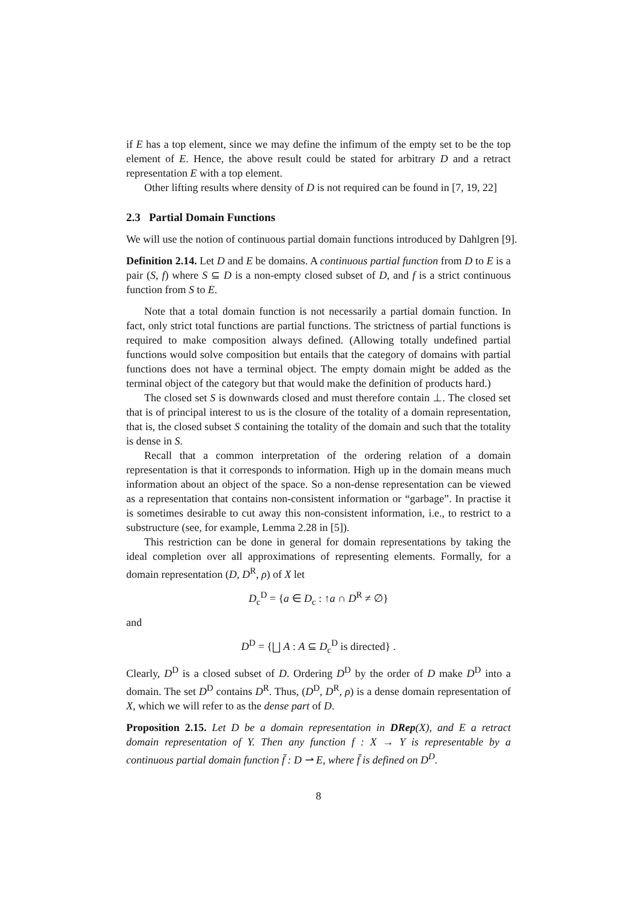if E has a top element, since we may define the infimum of the empty set to be the top element of E. Hence, the above result could be stated for arbitrary D and a retract representation E with a top element.
Other lifting results where density of D is not required can be found in [7, 19, 22]
2.3 Partial Domain Functions
We will use the notion of continuous partial domain functions introduced by Dahlgren [9].
Definition 2.14. Let D and E be domains. A continuous partial function from D to E is a pair (S, f) where S ⊆ D is a non-empty closed subset of D, and f is a strict continuous function from S to E.
Note that a total domain function is not necessarily a partial domain function. In fact, only strict total functions are partial functions. The strictness of partial functions is required to make composition always defined. (Allowing totally undefined partial functions would solve composition but entails that the category of domains with partial functions does not have a terminal object. The empty domain might be added as the terminal object of the category but that would make the definition of products hard.)
The closed set S is downwards closed and must therefore contain ⊥. The closed set that is of principal interest to us is the closure of the totality of a domain representation, that is, the closed subset S containing the totality of the domain and such that the totality is dense in S.
Recall that a common interpretation of the ordering relation of a domain representation is that it corresponds to information. High up in the domain means much information about an object of the space. So a non-dense representation can be viewed as a representation that contains non-consistent information or “garbage”. In practise it is sometimes desirable to cut away this non-consistent information, i.e., to restrict to a substructure (see, for example, Lemma 2.28 in [5]).
This restriction can be done in general for domain representations by taking the ideal completion over all approximations of representing elements. Formally, for a domain representation (D, D<sup>R</sup>, ρ) of X let
D<sub>c</sub><sup>D</sup> = {a ∈ D<sub>c</sub> : ↑a ∩ D<sup>R</sup> ≠ ∅}
and
D<sup>D</sup> = {⨆ A : A ⊆ D<sub>c</sub><sup>D</sup> is directed} .
Clearly, D<sup>D</sup> is a closed subset of D. Ordering D<sup>D</sup> by the order of D make D<sup>D</sup> into a domain. The set D<sup>D</sup> contains D<sup>R</sup>. Thus, (D<sup>D</sup>, D<sup>R</sup>, ρ) is a dense domain representation of X, which we will refer to as the dense part of D.
Proposition 2.15. Let D be a domain representation in DRep(X), and E a retract domain representation of Y. Then any function f : X → Y is representable by a continuous partial domain function f̄ : D ⇀ E, where f̄ is defined on D<sup>D</sup>.
8